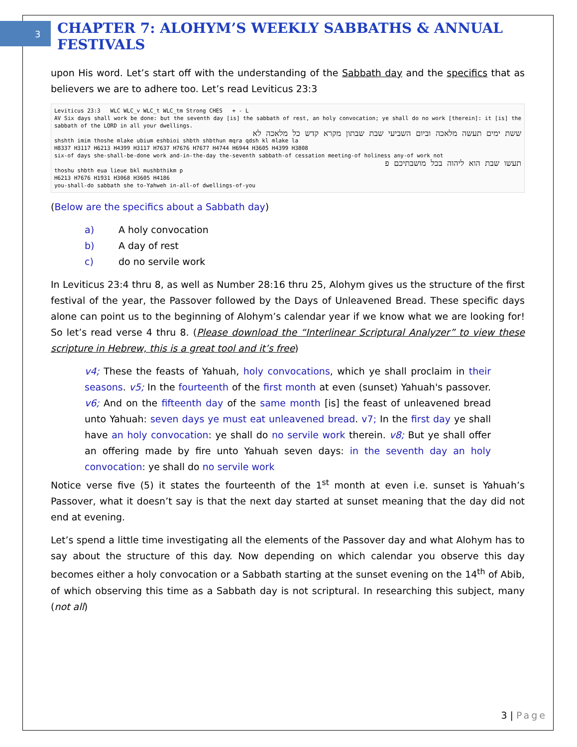3
CHAPTER 7: ALOHYM’S WEEKLY SABBATHS & ANNUAL FESTIVALS
upon His word. Let’s start off with the understanding of the Sabbath day and the specifics that as believers we are to adhere too. Let’s read Leviticus 23:3
Leviticus 23:3 WLC WLC_v WLC_t WLC_tm Strong CHES + - L
AV Six days shall work be done: but the seventh day [is] the sabbath of rest, an holy convocation; ye shall do no work [therein]: it [is] the sabbath of the LORD in all your dwellings.
ששת ימים תעשה מלאכה וביום השביעי שבת שבתון מקרא קדש כל מלאכה לא
shshth imim thoshe mlake ubium eshbioi shbth shbthun mqra qdsh kl mlake la
H8337 H3117 H6213 H4399 H3117 H7637 H7676 H7677 H4744 H6944 H3605 H4399 H3808
six-of days she-shall-be-done work and-in-the-day the-seventh sabbath-of cessation meeting-of holiness any-of work not
תעשו שבת הוא ליהוה בכל מושבתיכם פ
thoshu shbth eua lieue bkl mushbthikm p
H6213 H7676 H1931 H3068 H3605 H4186
you-shall-do sabbath she to-Yahweh in-all-of dwellings-of-you
(Below are the specifics about a Sabbath day)
a) A holy convocation
b) A day of rest
c) do no servile work
In Leviticus 23:4 thru 8, as well as Number 28:16 thru 25, Alohym gives us the structure of the first festival of the year, the Passover followed by the Days of Unleavened Bread. These specific days alone can point us to the beginning of Alohym’s calendar year if we know what we are looking for! So let’s read verse 4 thru 8. (Please download the “Interlinear Scriptural Analyzer” to view these scripture in Hebrew, this is a great tool and it’s free)
v4; These the feasts of Yahuah, holy convocations, which ye shall proclaim in their seasons. v5; In the fourteenth of the first month at even (sunset) Yahuah's passover. v6; And on the fifteenth day of the same month [is] the feast of unleavened bread unto Yahuah: seven days ye must eat unleavened bread. v7; In the first day ye shall have an holy convocation: ye shall do no servile work therein. v8; But ye shall offer an offering made by fire unto Yahuah seven days: in the seventh day an holy convocation: ye shall do no servile work
Notice verse five (5) it states the fourteenth of the 1<sup>st</sup> month at even i.e. sunset is Yahuah’s Passover, what it doesn’t say is that the next day started at sunset meaning that the day did not end at evening.
Let’s spend a little time investigating all the elements of the Passover day and what Alohym has to say about the structure of this day. Now depending on which calendar you observe this day becomes either a holy convocation or a Sabbath starting at the sunset evening on the 14<sup>th</sup> of Abib, of which observing this time as a Sabbath day is not scriptural. In researching this subject, many (not all)
3 | Page